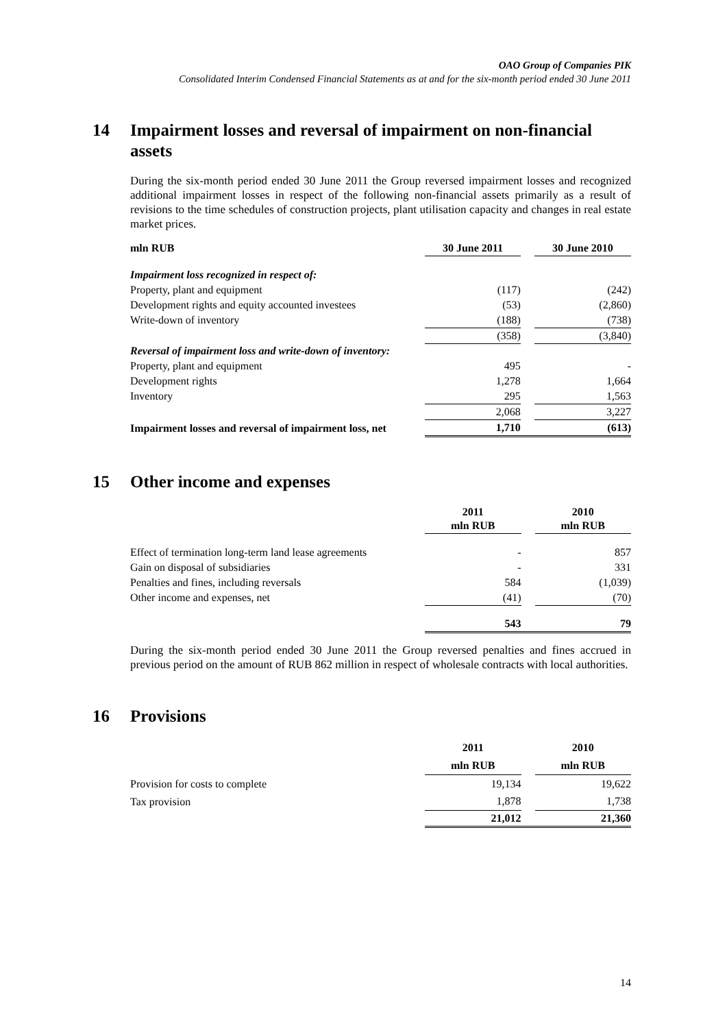OAO Group of Companies PIK
Consolidated Interim Condensed Financial Statements as at and for the six-month period ended 30 June 2011
14 Impairment losses and reversal of impairment on non-financial assets
During the six-month period ended 30 June 2011 the Group reversed impairment losses and recognized additional impairment losses in respect of the following non-financial assets primarily as a result of revisions to the time schedules of construction projects, plant utilisation capacity and changes in real estate market prices.
| mln RUB | 30 June 2011 | | 30 June 2010 |
| Impairment loss recognized in respect of: | | | |
| Property, plant and equipment | (117) | | (242) |
| Development rights and equity accounted investees | (53) | | (2,860) |
| Write-down of inventory | (188) | | (738) |
| | (358) | | (3,840) |
| Reversal of impairment loss and write-down of inventory: | | | |
| Property, plant and equipment | 495 | | - |
| Development rights | 1,278 | | 1,664 |
| Inventory | 295 | | 1,563 |
| | 2,068 | | 3,227 |
| Impairment losses and reversal of impairment loss, net | 1,710 | | (613) |
15 Other income and expenses
| | 2011 mln RUB | | 2010 mln RUB |
| Effect of termination long-term land lease agreements | - | | 857 |
| Gain on disposal of subsidiaries | - | | 331 |
| Penalties and fines, including reversals | 584 | | (1,039) |
| Other income and expenses, net | (41) | | (70) |
| | 543 | | 79 |
During the six-month period ended 30 June 2011 the Group reversed penalties and fines accrued in previous period on the amount of RUB 862 million in respect of wholesale contracts with local authorities.
16 Provisions
| | 2011 | | 2010 |
| | mln RUB | | mln RUB |
| Provision for costs to complete | 19,134 | | 19,622 |
| Tax provision | 1,878 | | 1,738 |
| | 21,012 | | 21,360 |
14